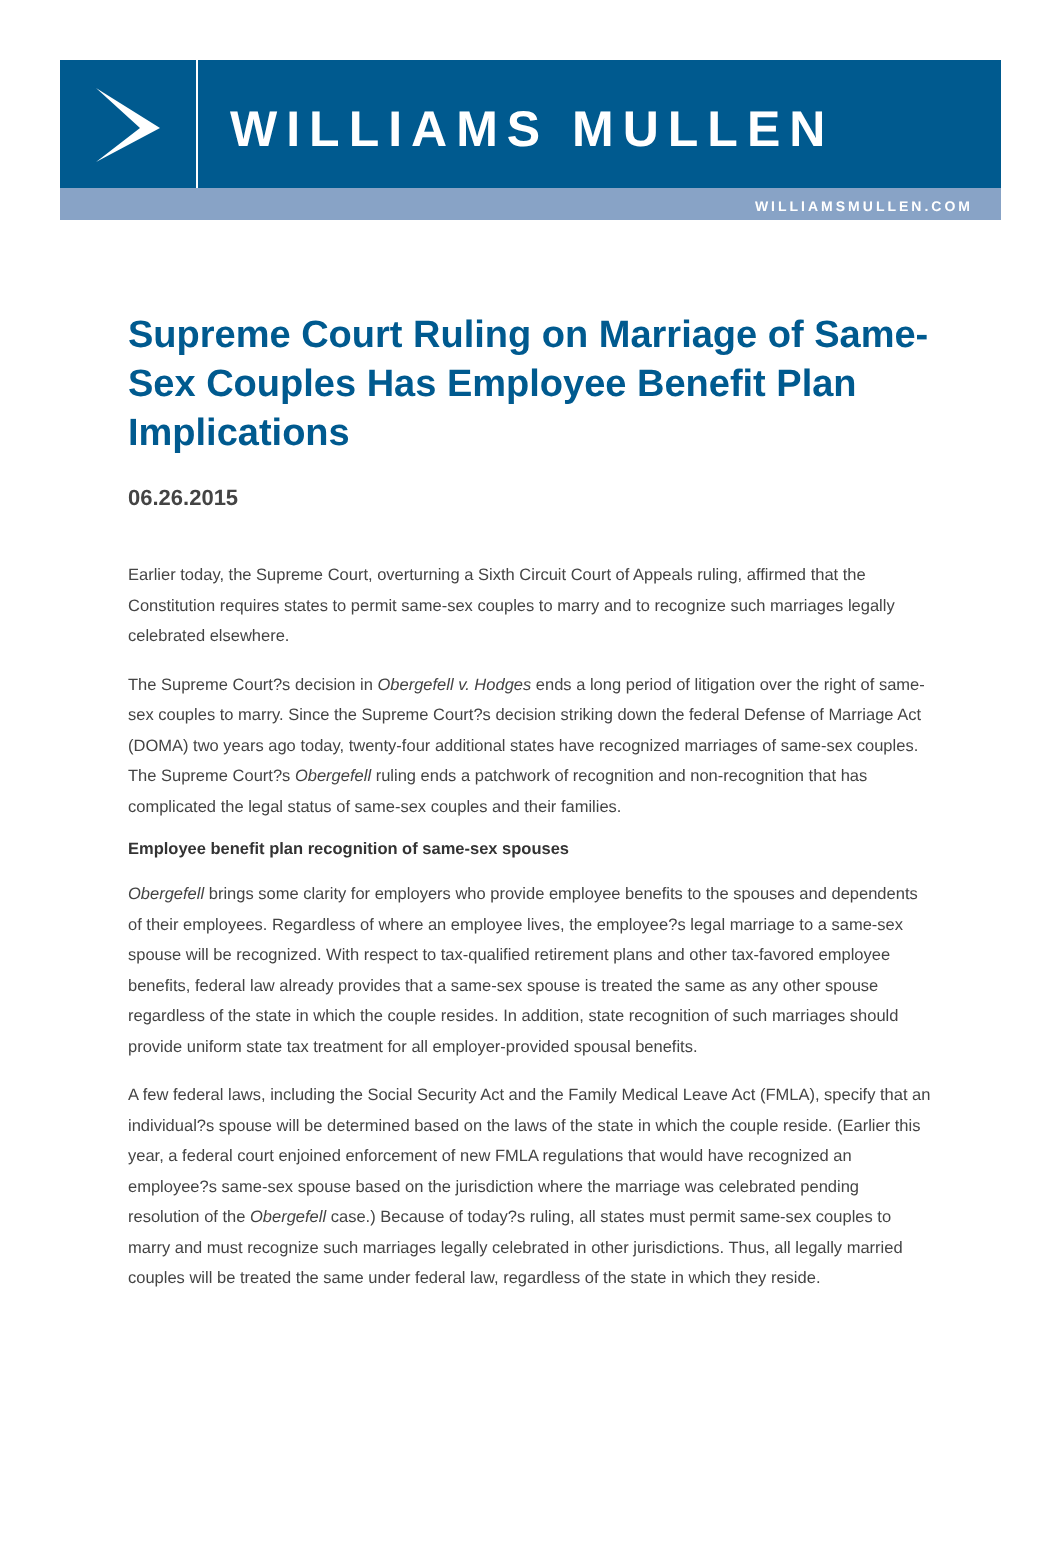WILLIAMS MULLEN
WILLIAMSMULLEN.COM
Supreme Court Ruling on Marriage of Same-Sex Couples Has Employee Benefit Plan Implications
06.26.2015
Earlier today, the Supreme Court, overturning a Sixth Circuit Court of Appeals ruling, affirmed that the Constitution requires states to permit same-sex couples to marry and to recognize such marriages legally celebrated elsewhere.
The Supreme Court?s decision in Obergefell v. Hodges ends a long period of litigation over the right of same-sex couples to marry. Since the Supreme Court?s decision striking down the federal Defense of Marriage Act (DOMA) two years ago today, twenty-four additional states have recognized marriages of same-sex couples. The Supreme Court?s Obergefell ruling ends a patchwork of recognition and non-recognition that has complicated the legal status of same-sex couples and their families.
Employee benefit plan recognition of same-sex spouses
Obergefell brings some clarity for employers who provide employee benefits to the spouses and dependents of their employees. Regardless of where an employee lives, the employee?s legal marriage to a same-sex spouse will be recognized. With respect to tax-qualified retirement plans and other tax-favored employee benefits, federal law already provides that a same-sex spouse is treated the same as any other spouse regardless of the state in which the couple resides. In addition, state recognition of such marriages should provide uniform state tax treatment for all employer-provided spousal benefits.
A few federal laws, including the Social Security Act and the Family Medical Leave Act (FMLA), specify that an individual?s spouse will be determined based on the laws of the state in which the couple reside. (Earlier this year, a federal court enjoined enforcement of new FMLA regulations that would have recognized an employee?s same-sex spouse based on the jurisdiction where the marriage was celebrated pending resolution of the Obergefell case.) Because of today?s ruling, all states must permit same-sex couples to marry and must recognize such marriages legally celebrated in other jurisdictions. Thus, all legally married couples will be treated the same under federal law, regardless of the state in which they reside.